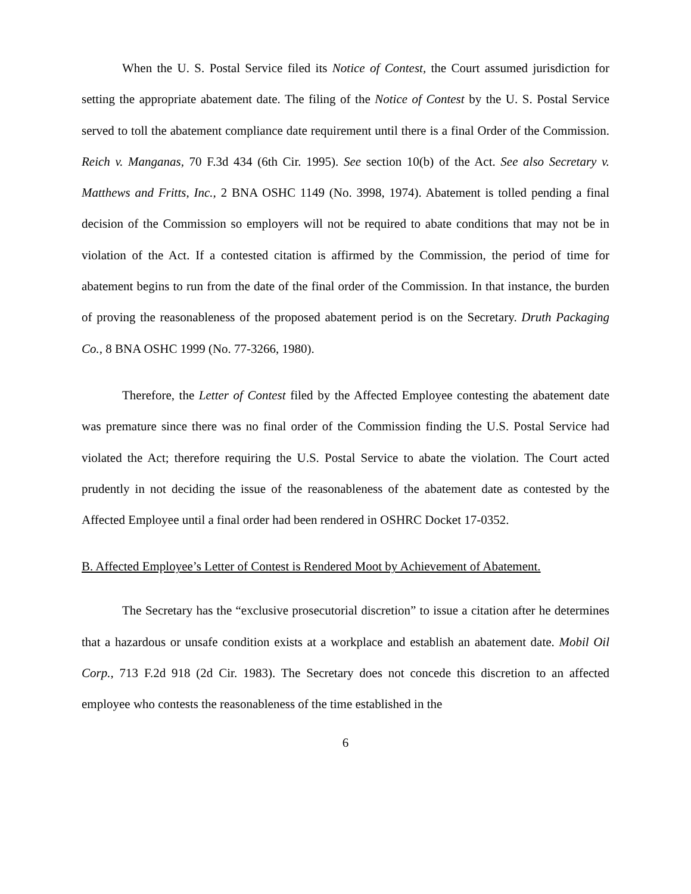When the U. S. Postal Service filed its Notice of Contest, the Court assumed jurisdiction for setting the appropriate abatement date. The filing of the Notice of Contest by the U. S. Postal Service served to toll the abatement compliance date requirement until there is a final Order of the Commission. Reich v. Manganas, 70 F.3d 434 (6th Cir. 1995). See section 10(b) of the Act. See also Secretary v. Matthews and Fritts, Inc., 2 BNA OSHC 1149 (No. 3998, 1974). Abatement is tolled pending a final decision of the Commission so employers will not be required to abate conditions that may not be in violation of the Act. If a contested citation is affirmed by the Commission, the period of time for abatement begins to run from the date of the final order of the Commission. In that instance, the burden of proving the reasonableness of the proposed abatement period is on the Secretary. Druth Packaging Co., 8 BNA OSHC 1999 (No. 77-3266, 1980).
Therefore, the Letter of Contest filed by the Affected Employee contesting the abatement date was premature since there was no final order of the Commission finding the U.S. Postal Service had violated the Act; therefore requiring the U.S. Postal Service to abate the violation. The Court acted prudently in not deciding the issue of the reasonableness of the abatement date as contested by the Affected Employee until a final order had been rendered in OSHRC Docket 17-0352.
B. Affected Employee’s Letter of Contest is Rendered Moot by Achievement of Abatement.
The Secretary has the “exclusive prosecutorial discretion” to issue a citation after he determines that a hazardous or unsafe condition exists at a workplace and establish an abatement date. Mobil Oil Corp., 713 F.2d 918 (2d Cir. 1983). The Secretary does not concede this discretion to an affected employee who contests the reasonableness of the time established in the
6